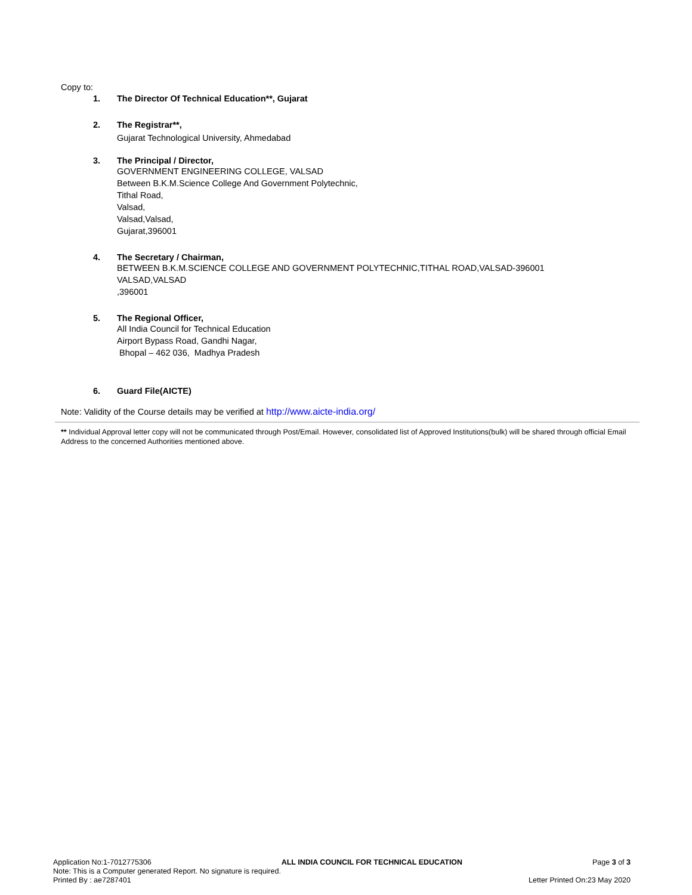Copy to:
1. The Director Of Technical Education**, Gujarat
2. The Registrar**,
Gujarat Technological University, Ahmedabad
3. The Principal / Director,
GOVERNMENT ENGINEERING COLLEGE, VALSAD
Between B.K.M.Science College And Government Polytechnic,
Tithal Road,
Valsad,
Valsad,Valsad,
Gujarat,396001
4. The Secretary / Chairman,
BETWEEN B.K.M.SCIENCE COLLEGE AND GOVERNMENT POLYTECHNIC,TITHAL ROAD,VALSAD-396001
VALSAD,VALSAD
,396001
5. The Regional Officer,
All India Council for Technical Education
Airport Bypass Road, Gandhi Nagar,
Bhopal – 462 036, Madhya Pradesh
6. Guard File(AICTE)
Note: Validity of the Course details may be verified at http://www.aicte-india.org/
** Individual Approval letter copy will not be communicated through Post/Email. However, consolidated list of Approved Institutions(bulk) will be shared through official Email Address to the concerned Authorities mentioned above.
Application No:1-7012775306 ALL INDIA COUNCIL FOR TECHNICAL EDUCATION Page 3 of 3
Note: This is a Computer generated Report. No signature is required.
Printed By : ae7287401 Letter Printed On:23 May 2020